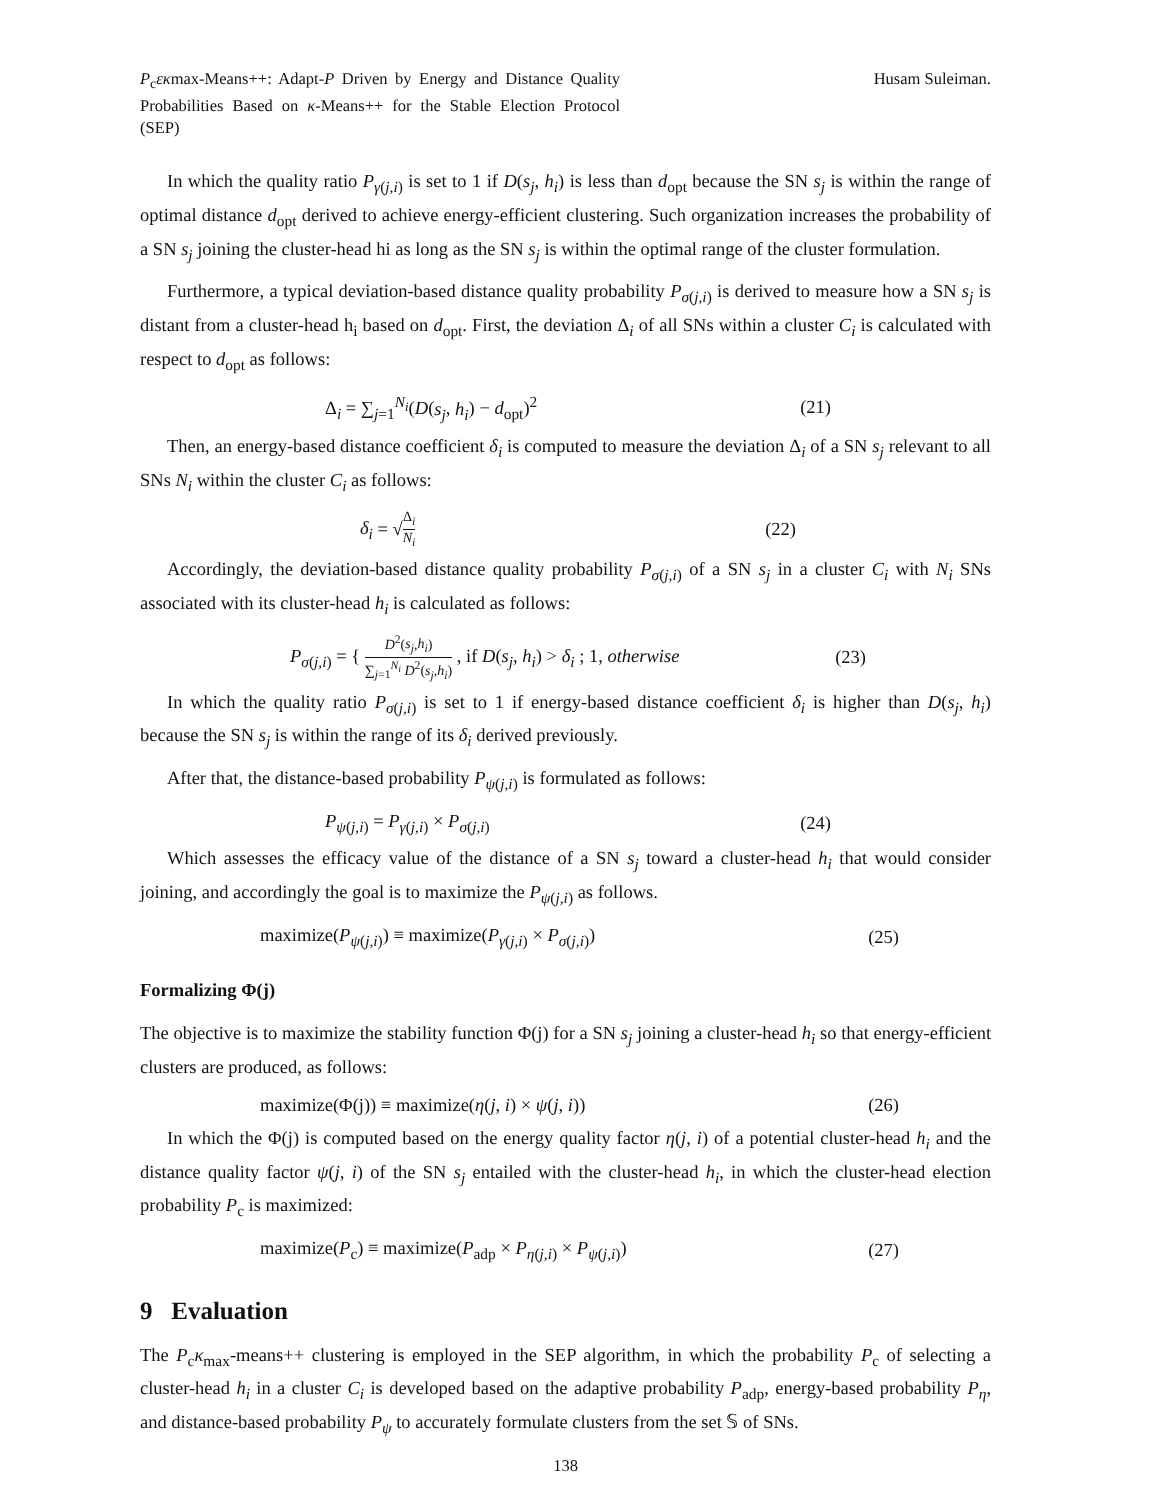P<sub>c</sub>εκmax-Means++: Adapt-P Driven by Energy and Distance Quality Probabilities Based on κ-Means++ for the Stable Election Protocol (SEP)
Husam Suleiman.
In which the quality ratio P<sub>γ(j,i)</sub> is set to 1 if D(s<sub>j</sub>, h<sub>i</sub>) is less than d<sub>opt</sub> because the SN s<sub>j</sub> is within the range of optimal distance d<sub>opt</sub> derived to achieve energy-efficient clustering. Such organization increases the probability of a SN s<sub>j</sub> joining the cluster-head hi as long as the SN s<sub>j</sub> is within the optimal range of the cluster formulation.
Furthermore, a typical deviation-based distance quality probability P<sub>σ(j,i)</sub> is derived to measure how a SN s<sub>j</sub> is distant from a cluster-head h<sub>i</sub> based on d<sub>opt</sub>. First, the deviation Δ<sub>i</sub> of all SNs within a cluster C<sub>i</sub> is calculated with respect to d<sub>opt</sub> as follows:
Δ<sub>i</sub> = ∑<sub>j=1</sub><sup>N<sub>i</sub></sup>(D(s<sub>j</sub>, h<sub>i</sub>) − d<sub>opt</sub>)<sup>2</sup> (21)
Then, an energy-based distance coefficient δ<sub>i</sub> is computed to measure the deviation Δ<sub>i</sub> of a SN s<sub>j</sub> relevant to all SNs N<sub>i</sub> within the cluster C<sub>i</sub> as follows:
δ<sub>i</sub> = √Δ<sub>i</sub> N<sub>i</sub> (22)
Accordingly, the deviation-based distance quality probability P<sub>σ(j,i)</sub> of a SN s<sub>j</sub> in a cluster C<sub>i</sub> with N<sub>i</sub> SNs associated with its cluster-head h<sub>i</sub> is calculated as follows:
P<sub>σ(j,i)</sub> = { D<sup>2</sup>(s<sub>j</sub>,h<sub>i</sub>) ∑<sub>j=1</sub><sup>N<sub>i</sub></sup> D<sup>2</sup>(s<sub>j</sub>,h<sub>i</sub>) , if D(s<sub>j</sub>, h<sub>i</sub>) > δ<sub>i</sub> ; 1, otherwise (23)
In which the quality ratio P<sub>σ(j,i)</sub> is set to 1 if energy-based distance coefficient δ<sub>i</sub> is higher than D(s<sub>j</sub>, h<sub>i</sub>) because the SN s<sub>j</sub> is within the range of its δ<sub>i</sub> derived previously.
After that, the distance-based probability P<sub>ψ(j,i)</sub> is formulated as follows:
P<sub>ψ(j,i)</sub> = P<sub>γ(j,i)</sub> × P<sub>σ(j,i)</sub> (24)
Which assesses the efficacy value of the distance of a SN s<sub>j</sub> toward a cluster-head h<sub>i</sub> that would consider joining, and accordingly the goal is to maximize the P<sub>ψ(j,i)</sub> as follows.
maximize(P<sub>ψ(j,i)</sub>) ≡ maximize(P<sub>γ(j,i)</sub> × P<sub>σ(j,i)</sub>) (25)
Formalizing Φ(j)
The objective is to maximize the stability function Φ(j) for a SN s<sub>j</sub> joining a cluster-head h<sub>i</sub> so that energy-efficient clusters are produced, as follows:
maximize(Φ(j)) ≡ maximize(η(j, i) × ψ(j, i)) (26)
In which the Φ(j) is computed based on the energy quality factor η(j, i) of a potential cluster-head h<sub>i</sub> and the distance quality factor ψ(j, i) of the SN s<sub>j</sub> entailed with the cluster-head h<sub>i</sub>, in which the cluster-head election probability P<sub>c</sub> is maximized:
maximize(P<sub>c</sub>) ≡ maximize(P<sub>adp</sub> × P<sub>η(j,i)</sub> × P<sub>ψ(j,i)</sub>) (27)
9 Evaluation
The P<sub>c</sub>κ<sub>max</sub>-means++ clustering is employed in the SEP algorithm, in which the probability P<sub>c</sub> of selecting a cluster-head h<sub>i</sub> in a cluster C<sub>i</sub> is developed based on the adaptive probability P<sub>adp</sub>, energy-based probability P<sub>η</sub>, and distance-based probability P<sub>ψ</sub> to accurately formulate clusters from the set 𝕊 of SNs.
138